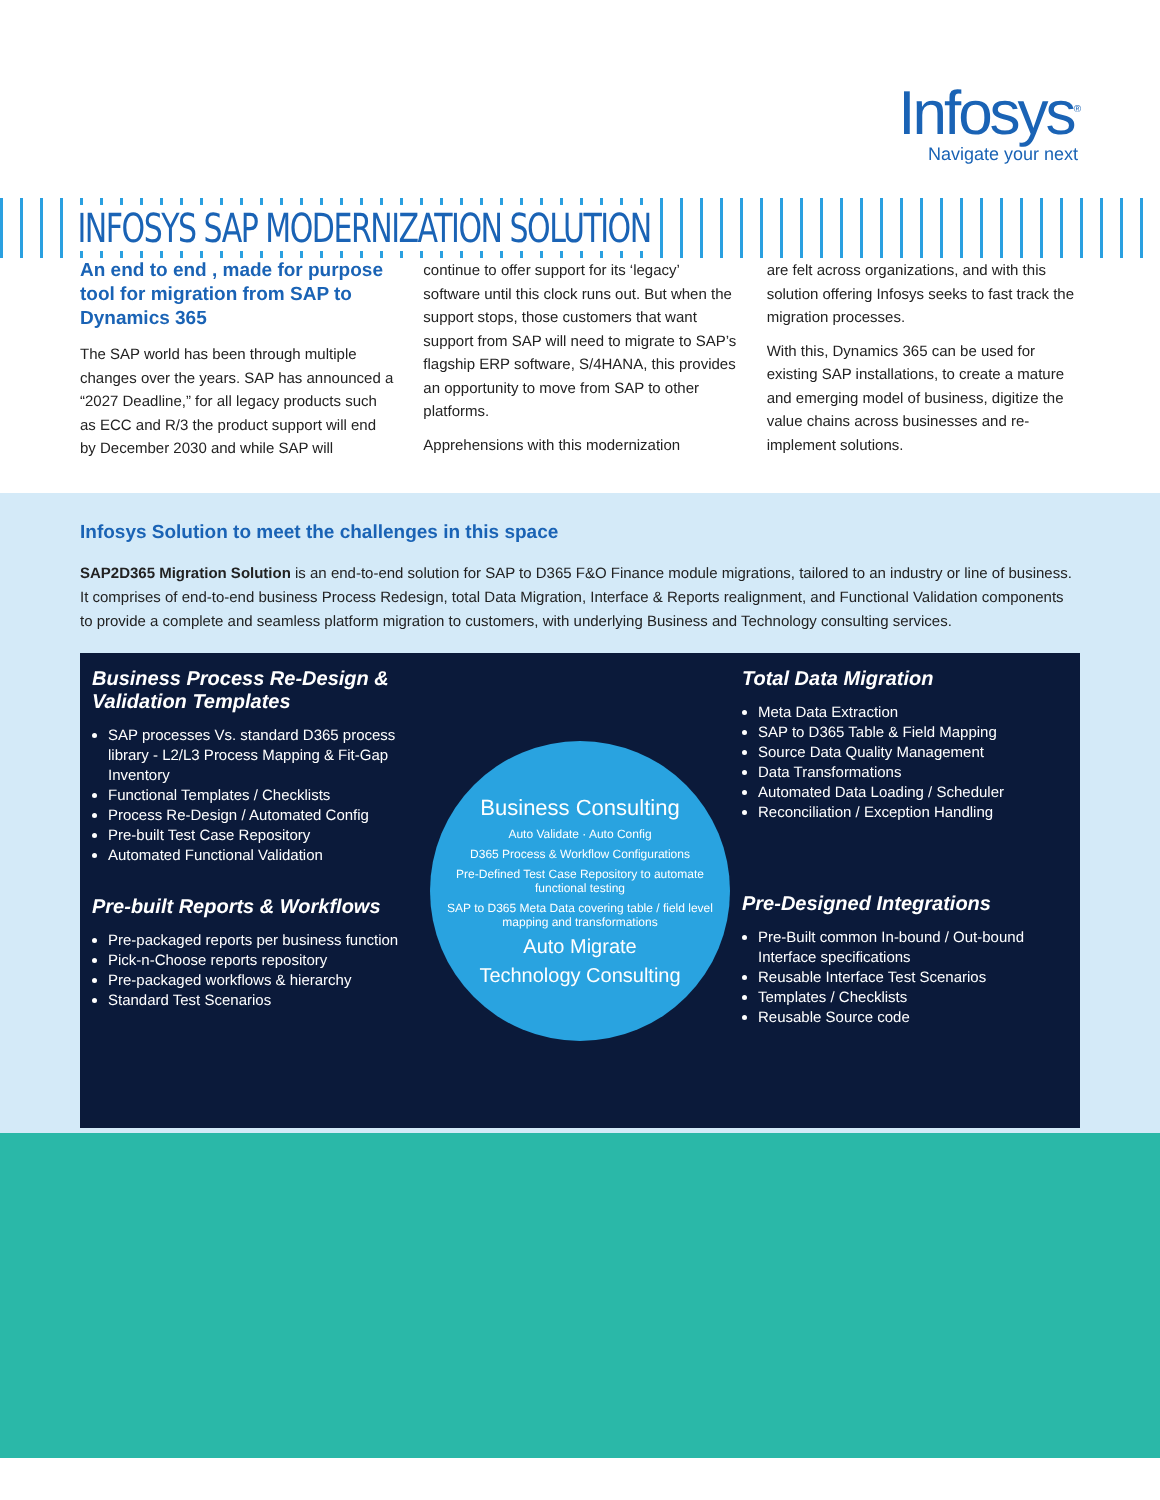Infosys<sup>®</sup>
Navigate your next
INFOSYS SAP MODERNIZATION SOLUTION
An end to end , made for purpose tool for migration from SAP to Dynamics 365
The SAP world has been through multiple changes over the years. SAP has announced a “2027 Deadline,” for all legacy products such as ECC and R/3 the product support will end by December 2030 and while SAP will
continue to offer support for its ‘legacy’ software until this clock runs out. But when the support stops, those customers that want support from SAP will need to migrate to SAP’s flagship ERP software, S/4HANA, this provides an opportunity to move from SAP to other platforms.
Apprehensions with this modernization
are felt across organizations, and with this solution offering Infosys seeks to fast track the migration processes.
With this, Dynamics 365 can be used for existing SAP installations, to create a mature and emerging model of business, digitize the value chains across businesses and re-implement solutions.
Infosys Solution to meet the challenges in this space
SAP2D365 Migration Solution is an end-to-end solution for SAP to D365 F&O Finance module migrations, tailored to an industry or line of business. It comprises of end-to-end business Process Redesign, total Data Migration, Interface & Reports realignment, and Functional Validation components to provide a complete and seamless platform migration to customers, with underlying Business and Technology consulting services.
Business Process Re-Design & Validation Templates
SAP processes Vs. standard D365 process library - L2/L3 Process Mapping & Fit-Gap Inventory
Functional Templates / Checklists
Process Re-Design / Automated Config
Pre-built Test Case Repository
Automated Functional Validation
Pre-built Reports & Workflows
Pre-packaged reports per business function
Pick-n-Choose reports repository
Pre-packaged workflows & hierarchy
Standard Test Scenarios
Business Consulting
Auto Validate · Auto Config
D365 Process & Workflow Configurations
Pre-Defined Test Case Repository to automate functional testing
SAP to D365 Meta Data covering table / field level mapping and transformations
Auto Migrate
Technology Consulting
Total Data Migration
Meta Data Extraction
SAP to D365 Table & Field Mapping
Source Data Quality Management
Data Transformations
Automated Data Loading / Scheduler
Reconciliation / Exception Handling
Pre-Designed Integrations
Pre-Built common In-bound / Out-bound Interface specifications
Reusable Interface Test Scenarios
Templates / Checklists
Reusable Source code